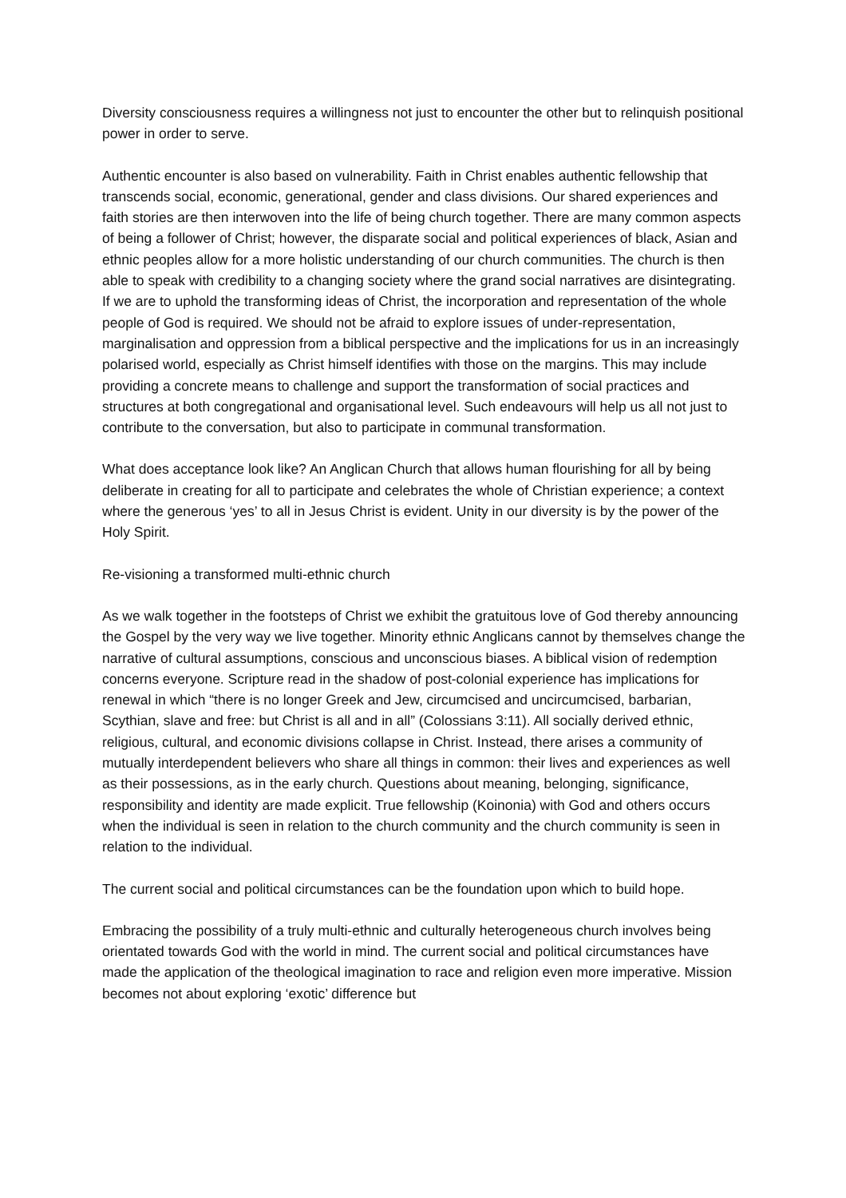Diversity consciousness requires a willingness not just to encounter the other but to relinquish positional power in order to serve.
Authentic encounter is also based on vulnerability. Faith in Christ enables authentic fellowship that transcends social, economic, generational, gender and class divisions. Our shared experiences and faith stories are then interwoven into the life of being church together. There are many common aspects of being a follower of Christ; however, the disparate social and political experiences of black, Asian and ethnic peoples allow for a more holistic understanding of our church communities. The church is then able to speak with credibility to a changing society where the grand social narratives are disintegrating. If we are to uphold the transforming ideas of Christ, the incorporation and representation of the whole people of God is required. We should not be afraid to explore issues of under-representation, marginalisation and oppression from a biblical perspective and the implications for us in an increasingly polarised world, especially as Christ himself identifies with those on the margins. This may include providing a concrete means to challenge and support the transformation of social practices and structures at both congregational and organisational level. Such endeavours will help us all not just to contribute to the conversation, but also to participate in communal transformation.
What does acceptance look like? An Anglican Church that allows human flourishing for all by being deliberate in creating for all to participate and celebrates the whole of Christian experience; a context where the generous ‘yes’ to all in Jesus Christ is evident. Unity in our diversity is by the power of the Holy Spirit.
Re-visioning a transformed multi-ethnic church
As we walk together in the footsteps of Christ we exhibit the gratuitous love of God thereby announcing the Gospel by the very way we live together. Minority ethnic Anglicans cannot by themselves change the narrative of cultural assumptions, conscious and unconscious biases. A biblical vision of redemption concerns everyone. Scripture read in the shadow of post-colonial experience has implications for renewal in which “there is no longer Greek and Jew, circumcised and uncircumcised, barbarian, Scythian, slave and free: but Christ is all and in all” (Colossians 3:11). All socially derived ethnic, religious, cultural, and economic divisions collapse in Christ. Instead, there arises a community of mutually interdependent believers who share all things in common: their lives and experiences as well as their possessions, as in the early church. Questions about meaning, belonging, significance, responsibility and identity are made explicit. True fellowship (Koinonia) with God and others occurs when the individual is seen in relation to the church community and the church community is seen in relation to the individual.
The current social and political circumstances can be the foundation upon which to build hope.
Embracing the possibility of a truly multi-ethnic and culturally heterogeneous church involves being orientated towards God with the world in mind. The current social and political circumstances have made the application of the theological imagination to race and religion even more imperative. Mission becomes not about exploring ‘exotic’ difference but